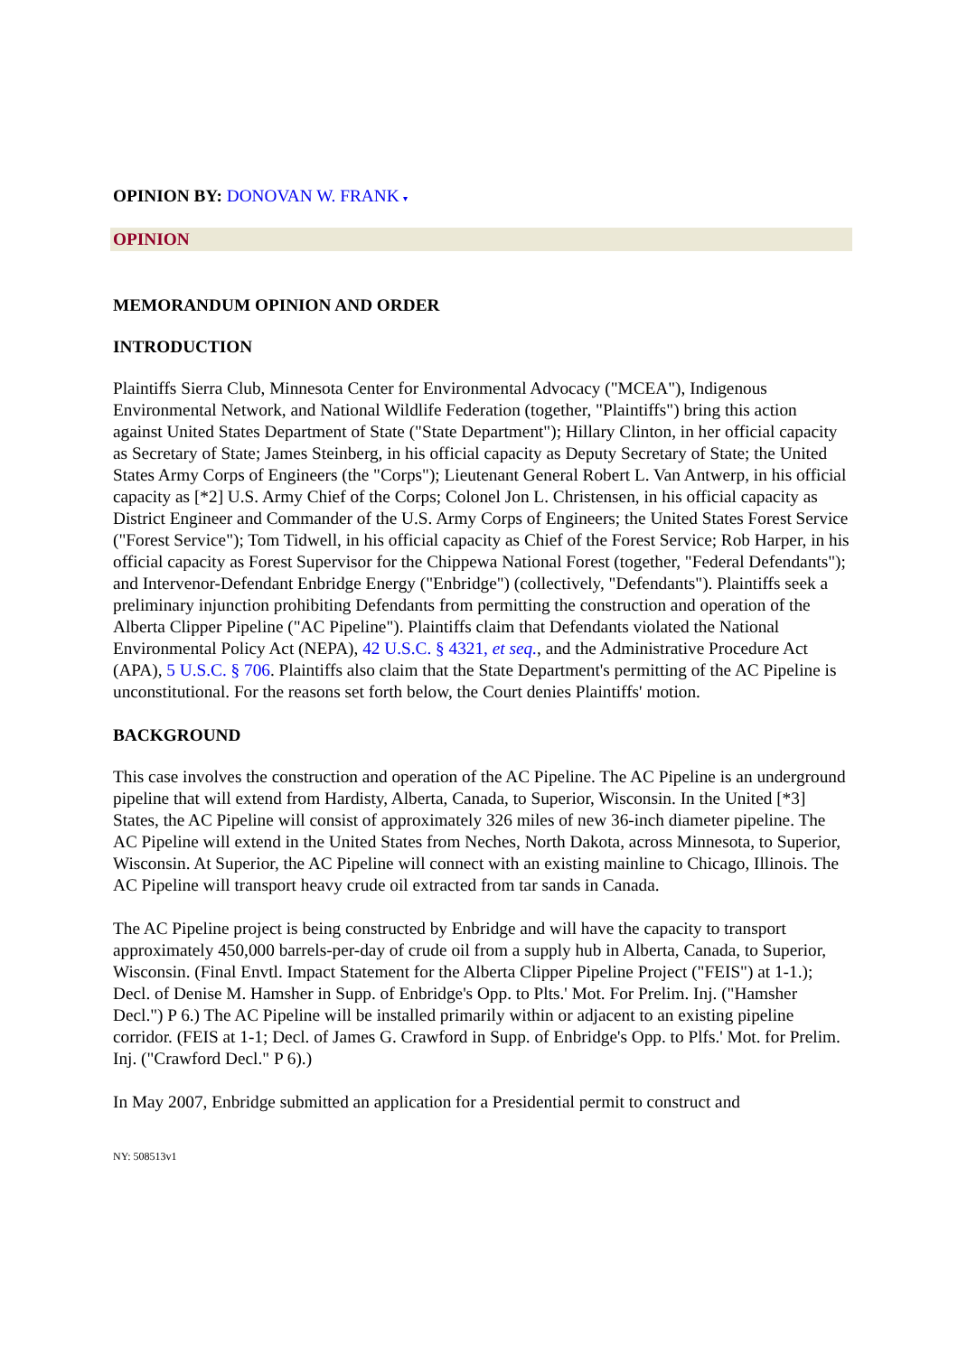OPINION BY: DONOVAN W. FRANK ▾
OPINION
MEMORANDUM OPINION AND ORDER
INTRODUCTION
Plaintiffs Sierra Club, Minnesota Center for Environmental Advocacy ("MCEA"), Indigenous Environmental Network, and National Wildlife Federation (together, "Plaintiffs") bring this action against United States Department of State ("State Department"); Hillary Clinton, in her official capacity as Secretary of State; James Steinberg, in his official capacity as Deputy Secretary of State; the United States Army Corps of Engineers (the "Corps"); Lieutenant General Robert L. Van Antwerp, in his official capacity as [*2] U.S. Army Chief of the Corps; Colonel Jon L. Christensen, in his official capacity as District Engineer and Commander of the U.S. Army Corps of Engineers; the United States Forest Service ("Forest Service"); Tom Tidwell, in his official capacity as Chief of the Forest Service; Rob Harper, in his official capacity as Forest Supervisor for the Chippewa National Forest (together, "Federal Defendants"); and Intervenor-Defendant Enbridge Energy ("Enbridge") (collectively, "Defendants"). Plaintiffs seek a preliminary injunction prohibiting Defendants from permitting the construction and operation of the Alberta Clipper Pipeline ("AC Pipeline"). Plaintiffs claim that Defendants violated the National Environmental Policy Act (NEPA), 42 U.S.C. § 4321, et seq., and the Administrative Procedure Act (APA), 5 U.S.C. § 706. Plaintiffs also claim that the State Department's permitting of the AC Pipeline is unconstitutional. For the reasons set forth below, the Court denies Plaintiffs' motion.
BACKGROUND
This case involves the construction and operation of the AC Pipeline. The AC Pipeline is an underground pipeline that will extend from Hardisty, Alberta, Canada, to Superior, Wisconsin. In the United [*3] States, the AC Pipeline will consist of approximately 326 miles of new 36-inch diameter pipeline. The AC Pipeline will extend in the United States from Neches, North Dakota, across Minnesota, to Superior, Wisconsin. At Superior, the AC Pipeline will connect with an existing mainline to Chicago, Illinois. The AC Pipeline will transport heavy crude oil extracted from tar sands in Canada.
The AC Pipeline project is being constructed by Enbridge and will have the capacity to transport approximately 450,000 barrels-per-day of crude oil from a supply hub in Alberta, Canada, to Superior, Wisconsin. (Final Envtl. Impact Statement for the Alberta Clipper Pipeline Project ("FEIS") at 1-1.); Decl. of Denise M. Hamsher in Supp. of Enbridge's Opp. to Plts.' Mot. For Prelim. Inj. ("Hamsher Decl.") P 6.) The AC Pipeline will be installed primarily within or adjacent to an existing pipeline corridor. (FEIS at 1-1; Decl. of James G. Crawford in Supp. of Enbridge's Opp. to Plfs.' Mot. for Prelim. Inj. ("Crawford Decl." P 6).)
In May 2007, Enbridge submitted an application for a Presidential permit to construct and
NY: 508513v1